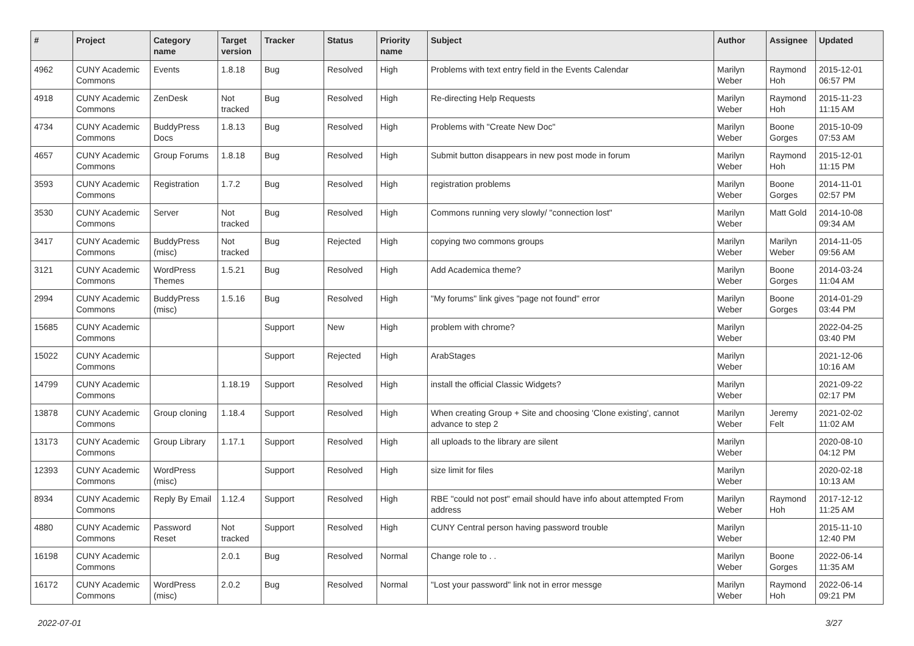| # | Project | Category name | Target version | Tracker | Status | Priority name | Subject | Author | Assignee | Updated |
| --- | --- | --- | --- | --- | --- | --- | --- | --- | --- | --- |
| 4962 | CUNY Academic Commons | Events | 1.8.18 | Bug | Resolved | High | Problems with text entry field in the Events Calendar | Marilyn Weber | Raymond Hoh | 2015-12-01 06:57 PM |
| 4918 | CUNY Academic Commons | ZenDesk | Not tracked | Bug | Resolved | High | Re-directing Help Requests | Marilyn Weber | Raymond Hoh | 2015-11-23 11:15 AM |
| 4734 | CUNY Academic Commons | BuddyPress Docs | 1.8.13 | Bug | Resolved | High | Problems with "Create New Doc" | Marilyn Weber | Boone Gorges | 2015-10-09 07:53 AM |
| 4657 | CUNY Academic Commons | Group Forums | 1.8.18 | Bug | Resolved | High | Submit button disappears in new post mode in forum | Marilyn Weber | Raymond Hoh | 2015-12-01 11:15 PM |
| 3593 | CUNY Academic Commons | Registration | 1.7.2 | Bug | Resolved | High | registration problems | Marilyn Weber | Boone Gorges | 2014-11-01 02:57 PM |
| 3530 | CUNY Academic Commons | Server | Not tracked | Bug | Resolved | High | Commons running very slowly/ "connection lost" | Marilyn Weber | Matt Gold | 2014-10-08 09:34 AM |
| 3417 | CUNY Academic Commons | BuddyPress (misc) | Not tracked | Bug | Rejected | High | copying two commons groups | Marilyn Weber | Marilyn Weber | 2014-11-05 09:56 AM |
| 3121 | CUNY Academic Commons | WordPress Themes | 1.5.21 | Bug | Resolved | High | Add Academica theme? | Marilyn Weber | Boone Gorges | 2014-03-24 11:04 AM |
| 2994 | CUNY Academic Commons | BuddyPress (misc) | 1.5.16 | Bug | Resolved | High | "My forums" link gives "page not found" error | Marilyn Weber | Boone Gorges | 2014-01-29 03:44 PM |
| 15685 | CUNY Academic Commons | | | Support | New | High | problem with chrome? | Marilyn Weber | | 2022-04-25 03:40 PM |
| 15022 | CUNY Academic Commons | | | Support | Rejected | High | ArabStages | Marilyn Weber | | 2021-12-06 10:16 AM |
| 14799 | CUNY Academic Commons | | 1.18.19 | Support | Resolved | High | install the official Classic Widgets? | Marilyn Weber | | 2021-09-22 02:17 PM |
| 13878 | CUNY Academic Commons | Group cloning | 1.18.4 | Support | Resolved | High | When creating Group + Site and choosing 'Clone existing', cannot advance to step 2 | Marilyn Weber | Jeremy Felt | 2021-02-02 11:02 AM |
| 13173 | CUNY Academic Commons | Group Library | 1.17.1 | Support | Resolved | High | all uploads to the library are silent | Marilyn Weber | | 2020-08-10 04:12 PM |
| 12393 | CUNY Academic Commons | WordPress (misc) | | Support | Resolved | High | size limit for files | Marilyn Weber | | 2020-02-18 10:13 AM |
| 8934 | CUNY Academic Commons | Reply By Email | 1.12.4 | Support | Resolved | High | RBE "could not post" email should have info about attempted From address | Marilyn Weber | Raymond Hoh | 2017-12-12 11:25 AM |
| 4880 | CUNY Academic Commons | Password Reset | Not tracked | Support | Resolved | High | CUNY Central person having password trouble | Marilyn Weber | | 2015-11-10 12:40 PM |
| 16198 | CUNY Academic Commons | | 2.0.1 | Bug | Resolved | Normal | Change role to . . | Marilyn Weber | Boone Gorges | 2022-06-14 11:35 AM |
| 16172 | CUNY Academic Commons | WordPress (misc) | 2.0.2 | Bug | Resolved | Normal | "Lost your password" link not in error messge | Marilyn Weber | Raymond Hoh | 2022-06-14 09:21 PM |
2022-07-01 3/27